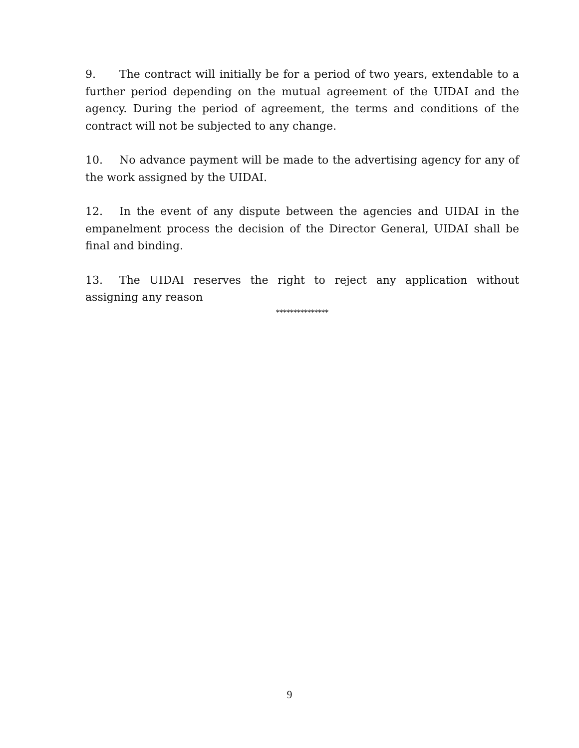9. The contract will initially be for a period of two years, extendable to a further period depending on the mutual agreement of the UIDAI and the agency. During the period of agreement, the terms and conditions of the contract will not be subjected to any change.
10. No advance payment will be made to the advertising agency for any of the work assigned by the UIDAI.
12. In the event of any dispute between the agencies and UIDAI in the empanelment process the decision of the Director General, UIDAI shall be final and binding.
13. The UIDAI reserves the right to reject any application without assigning any reason
***************
9